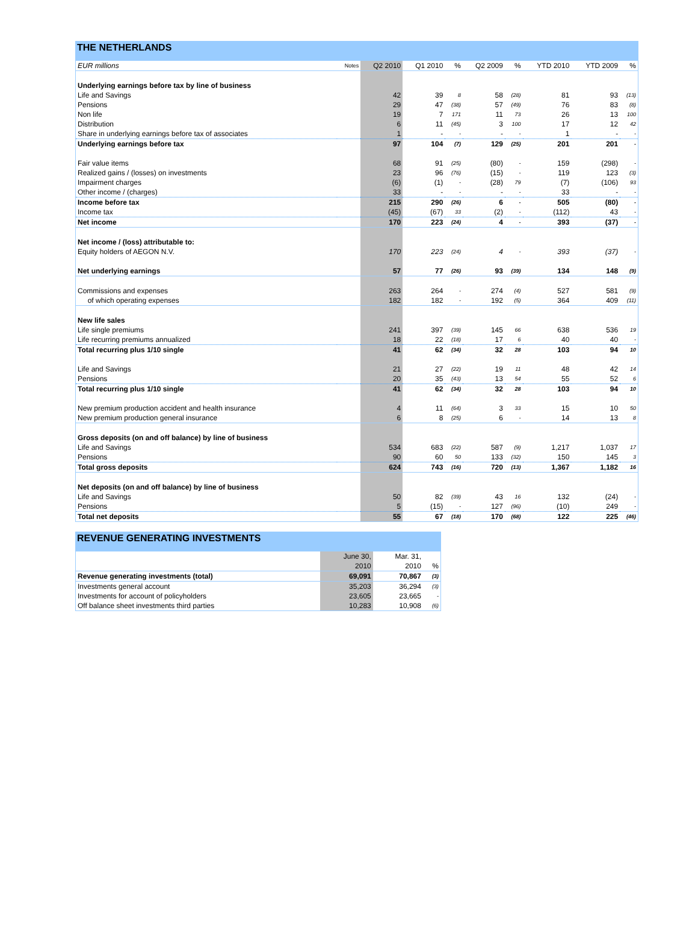THE NETHERLANDS
| EUR millions | Notes | Q2 2010 | Q1 2010 | % | Q2 2009 | % | YTD 2010 | YTD 2009 | % |
| --- | --- | --- | --- | --- | --- | --- | --- | --- | --- |
| Underlying earnings before tax by line of business | | | | | | | | | |
| Life and Savings | | 42 | 39 | 8 | 58 | (28) | 81 | 93 | (13) |
| Pensions | | 29 | 47 | (38) | 57 | (49) | 76 | 83 | (8) |
| Non life | | 19 | 7 | 171 | 11 | 73 | 26 | 13 | 100 |
| Distribution | | 6 | 11 | (45) | 3 | 100 | 17 | 12 | 42 |
| Share in underlying earnings before tax of associates | | 1 | - | - | - | - | 1 | - | - |
| Underlying earnings before tax | | 97 | 104 | (7) | 129 | (25) | 201 | 201 | - |
| Fair value items | | 68 | 91 | (25) | (80) | - | 159 | (298) | - |
| Realized gains / (losses) on investments | | 23 | 96 | (76) | (15) | - | 119 | 123 | (3) |
| Impairment charges | | (6) | (1) | - | (28) | 79 | (7) | (106) | 93 |
| Other income / (charges) | | 33 | - | - | - | - | 33 | - | - |
| Income before tax | | 215 | 290 | (26) | 6 | - | 505 | (80) | - |
| Income tax | | (45) | (67) | 33 | (2) | - | (112) | 43 | - |
| Net income | | 170 | 223 | (24) | 4 | - | 393 | (37) | - |
| Net income / (loss) attributable to: | | | | | | | | | |
| Equity holders of AEGON N.V. | | 170 | 223 | (24) | 4 | - | 393 | (37) | - |
| Net underlying earnings | | 57 | 77 | (26) | 93 | (39) | 134 | 148 | (9) |
| Commissions and expenses | | 263 | 264 | - | 274 | (4) | 527 | 581 | (9) |
| of which operating expenses | | 182 | 182 | - | 192 | (5) | 364 | 409 | (11) |
| New life sales | | | | | | | | | |
| Life single premiums | | 241 | 397 | (39) | 145 | 66 | 638 | 536 | 19 |
| Life recurring premiums annualized | | 18 | 22 | (18) | 17 | 6 | 40 | 40 | - |
| Total recurring plus 1/10 single | | 41 | 62 | (34) | 32 | 28 | 103 | 94 | 10 |
| Life and Savings | | 21 | 27 | (22) | 19 | 11 | 48 | 42 | 14 |
| Pensions | | 20 | 35 | (43) | 13 | 54 | 55 | 52 | 6 |
| Total recurring plus 1/10 single | | 41 | 62 | (34) | 32 | 28 | 103 | 94 | 10 |
| New premium production accident and health insurance | | 4 | 11 | (64) | 3 | 33 | 15 | 10 | 50 |
| New premium production general insurance | | 6 | 8 | (25) | 6 | - | 14 | 13 | 8 |
| Gross deposits (on and off balance) by line of business | | | | | | | | | |
| Life and Savings | | 534 | 683 | (22) | 587 | (9) | 1,217 | 1,037 | 17 |
| Pensions | | 90 | 60 | 50 | 133 | (32) | 150 | 145 | 3 |
| Total gross deposits | | 624 | 743 | (16) | 720 | (13) | 1,367 | 1,182 | 16 |
| Net deposits (on and off balance) by line of business | | | | | | | | | |
| Life and Savings | | 50 | 82 | (39) | 43 | 16 | 132 | (24) | - |
| Pensions | | 5 | (15) | - | 127 | (96) | (10) | 249 | - |
| Total net deposits | | 55 | 67 | (18) | 170 | (68) | 122 | 225 | (46) |
REVENUE GENERATING INVESTMENTS
| | June 30, | Mar. 31, | |
| | 2010 | 2010 | % |
| Revenue generating investments (total) | 69,091 | 70,867 | (3) |
| Investments general account | 35,203 | 36,294 | (3) |
| Investments for account of policyholders | 23,605 | 23,665 | - |
| Off balance sheet investments third parties | 10,283 | 10,908 | (6) |